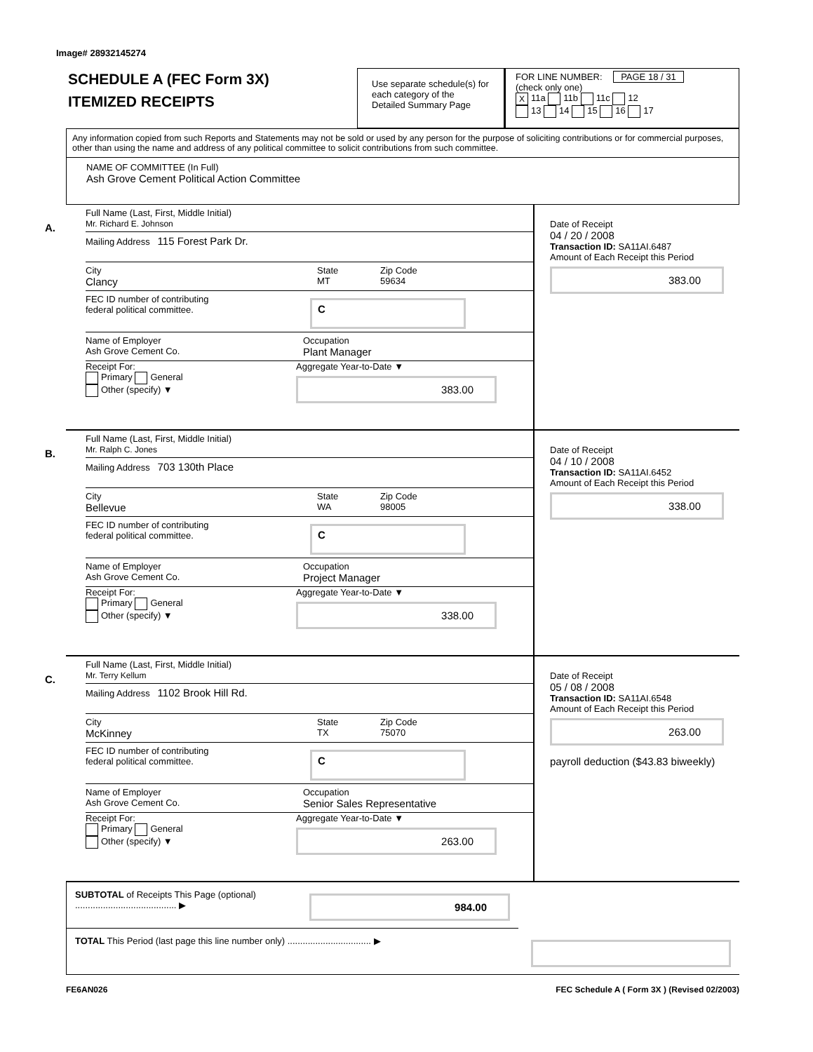Image# 28932145274
SCHEDULE A (FEC Form 3X)
ITEMIZED RECEIPTS
Use separate schedule(s) for each category of the Detailed Summary Page
FOR LINE NUMBER: PAGE 18 / 31
(check only one)
X 11a 11b 11c 12
13 14 15 16 17
Any information copied from such Reports and Statements may not be sold or used by any person for the purpose of soliciting contributions or for commercial purposes, other than using the name and address of any political committee to solicit contributions from such committee.
NAME OF COMMITTEE (In Full)
Ash Grove Cement Political Action Committee
A.
Full Name (Last, First, Middle Initial)
Mr. Richard E. Johnson
Mailing Address 115 Forest Park Dr.
City
Clancy
State
MT
Zip Code
59634
FEC ID number of contributing
federal political committee.
C
Name of Employer
Ash Grove Cement Co.
Occupation
Plant Manager
Receipt For:
Primary General
Other (specify) ▼
Aggregate Year-to-Date ▼
383.00
Date of Receipt
04 / 20 / 2008
Transaction ID: SA11AI.6487
Amount of Each Receipt this Period
383.00
B.
Full Name (Last, First, Middle Initial)
Mr. Ralph C. Jones
Mailing Address 703 130th Place
City
Bellevue
State
WA
Zip Code
98005
FEC ID number of contributing
federal political committee.
C
Name of Employer
Ash Grove Cement Co.
Occupation
Project Manager
Receipt For:
Primary General
Other (specify) ▼
Aggregate Year-to-Date ▼
338.00
Date of Receipt
04 / 10 / 2008
Transaction ID: SA11AI.6452
Amount of Each Receipt this Period
338.00
C.
Full Name (Last, First, Middle Initial)
Mr. Terry Kellum
Mailing Address 1102 Brook Hill Rd.
City
McKinney
State
TX
Zip Code
75070
FEC ID number of contributing
federal political committee.
C
Name of Employer
Ash Grove Cement Co.
Occupation
Senior Sales Representative
Receipt For:
Primary General
Other (specify) ▼
Aggregate Year-to-Date ▼
263.00
Date of Receipt
05 / 08 / 2008
Transaction ID: SA11AI.6548
Amount of Each Receipt this Period
263.00
payroll deduction ($43.83 biweekly)
SUBTOTAL of Receipts This Page (optional) ........................................ ▶
984.00
TOTAL This Period (last page this line number only) ................................. ▶
FE6AN026 FEC Schedule A ( Form 3X ) (Revised 02/2003)